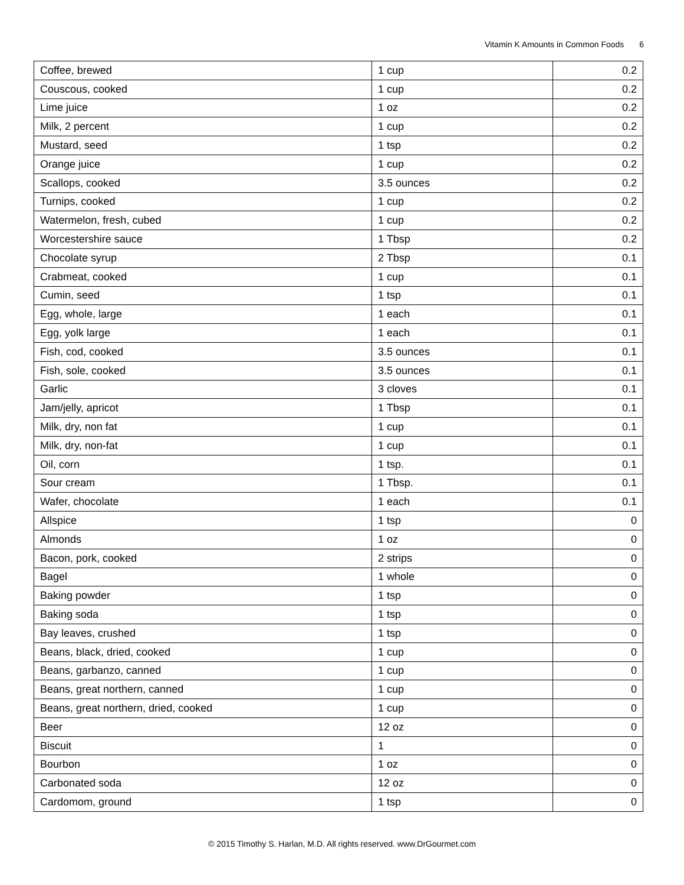Vitamin K Amounts in Common Foods 6
| Coffee, brewed | 1 cup | 0.2 |
| Couscous, cooked | 1 cup | 0.2 |
| Lime juice | 1 oz | 0.2 |
| Milk, 2 percent | 1 cup | 0.2 |
| Mustard, seed | 1 tsp | 0.2 |
| Orange juice | 1 cup | 0.2 |
| Scallops, cooked | 3.5 ounces | 0.2 |
| Turnips, cooked | 1 cup | 0.2 |
| Watermelon, fresh, cubed | 1 cup | 0.2 |
| Worcestershire sauce | 1 Tbsp | 0.2 |
| Chocolate syrup | 2 Tbsp | 0.1 |
| Crabmeat, cooked | 1 cup | 0.1 |
| Cumin, seed | 1 tsp | 0.1 |
| Egg, whole, large | 1 each | 0.1 |
| Egg, yolk large | 1 each | 0.1 |
| Fish, cod, cooked | 3.5 ounces | 0.1 |
| Fish, sole, cooked | 3.5 ounces | 0.1 |
| Garlic | 3 cloves | 0.1 |
| Jam/jelly, apricot | 1 Tbsp | 0.1 |
| Milk, dry, non fat | 1 cup | 0.1 |
| Milk, dry, non-fat | 1 cup | 0.1 |
| Oil, corn | 1 tsp. | 0.1 |
| Sour cream | 1 Tbsp. | 0.1 |
| Wafer, chocolate | 1 each | 0.1 |
| Allspice | 1 tsp | 0 |
| Almonds | 1 oz | 0 |
| Bacon, pork, cooked | 2 strips | 0 |
| Bagel | 1 whole | 0 |
| Baking powder | 1 tsp | 0 |
| Baking soda | 1 tsp | 0 |
| Bay leaves, crushed | 1 tsp | 0 |
| Beans, black, dried, cooked | 1 cup | 0 |
| Beans, garbanzo, canned | 1 cup | 0 |
| Beans, great northern, canned | 1 cup | 0 |
| Beans, great northern, dried, cooked | 1 cup | 0 |
| Beer | 12 oz | 0 |
| Biscuit | 1 | 0 |
| Bourbon | 1 oz | 0 |
| Carbonated soda | 12 oz | 0 |
| Cardomom, ground | 1 tsp | 0 |
© 2015 Timothy S. Harlan, M.D. All rights reserved. www.DrGourmet.com